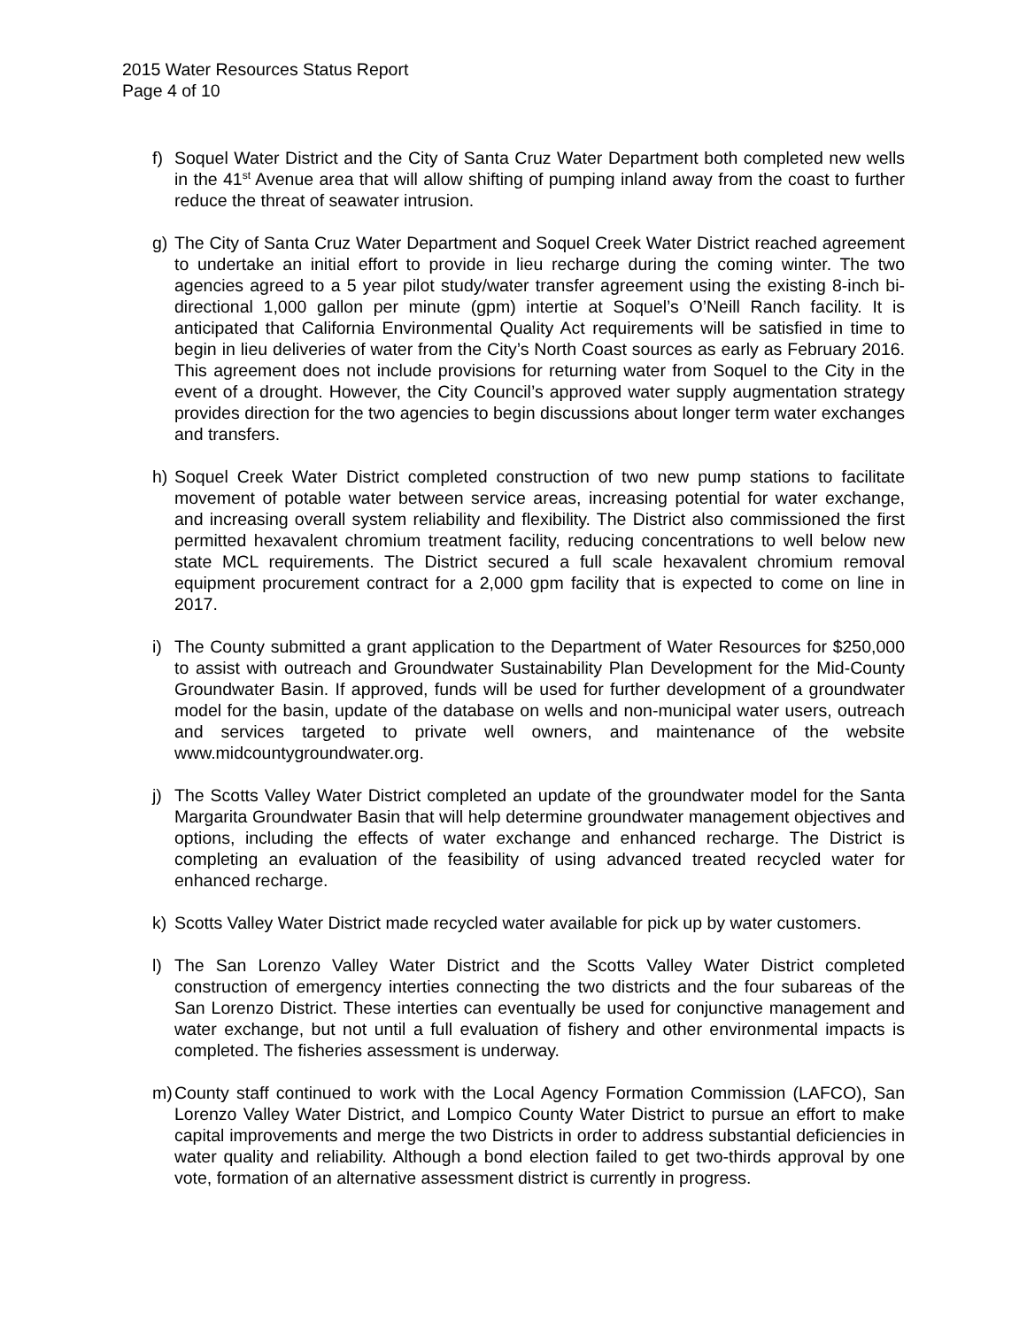2015 Water Resources Status Report
Page 4 of 10
f) Soquel Water District and the City of Santa Cruz Water Department both completed new wells in the 41<sup>st</sup> Avenue area that will allow shifting of pumping inland away from the coast to further reduce the threat of seawater intrusion.
g) The City of Santa Cruz Water Department and Soquel Creek Water District reached agreement to undertake an initial effort to provide in lieu recharge during the coming winter. The two agencies agreed to a 5 year pilot study/water transfer agreement using the existing 8-inch bi-directional 1,000 gallon per minute (gpm) intertie at Soquel’s O’Neill Ranch facility. It is anticipated that California Environmental Quality Act requirements will be satisfied in time to begin in lieu deliveries of water from the City’s North Coast sources as early as February 2016. This agreement does not include provisions for returning water from Soquel to the City in the event of a drought. However, the City Council’s approved water supply augmentation strategy provides direction for the two agencies to begin discussions about longer term water exchanges and transfers.
h) Soquel Creek Water District completed construction of two new pump stations to facilitate movement of potable water between service areas, increasing potential for water exchange, and increasing overall system reliability and flexibility. The District also commissioned the first permitted hexavalent chromium treatment facility, reducing concentrations to well below new state MCL requirements. The District secured a full scale hexavalent chromium removal equipment procurement contract for a 2,000 gpm facility that is expected to come on line in 2017.
i) The County submitted a grant application to the Department of Water Resources for $250,000 to assist with outreach and Groundwater Sustainability Plan Development for the Mid-County Groundwater Basin. If approved, funds will be used for further development of a groundwater model for the basin, update of the database on wells and non-municipal water users, outreach and services targeted to private well owners, and maintenance of the website www.midcountygroundwater.org.
j) The Scotts Valley Water District completed an update of the groundwater model for the Santa Margarita Groundwater Basin that will help determine groundwater management objectives and options, including the effects of water exchange and enhanced recharge. The District is completing an evaluation of the feasibility of using advanced treated recycled water for enhanced recharge.
k) Scotts Valley Water District made recycled water available for pick up by water customers.
l) The San Lorenzo Valley Water District and the Scotts Valley Water District completed construction of emergency interties connecting the two districts and the four subareas of the San Lorenzo District. These interties can eventually be used for conjunctive management and water exchange, but not until a full evaluation of fishery and other environmental impacts is completed. The fisheries assessment is underway.
m) County staff continued to work with the Local Agency Formation Commission (LAFCO), San Lorenzo Valley Water District, and Lompico County Water District to pursue an effort to make capital improvements and merge the two Districts in order to address substantial deficiencies in water quality and reliability. Although a bond election failed to get two-thirds approval by one vote, formation of an alternative assessment district is currently in progress.